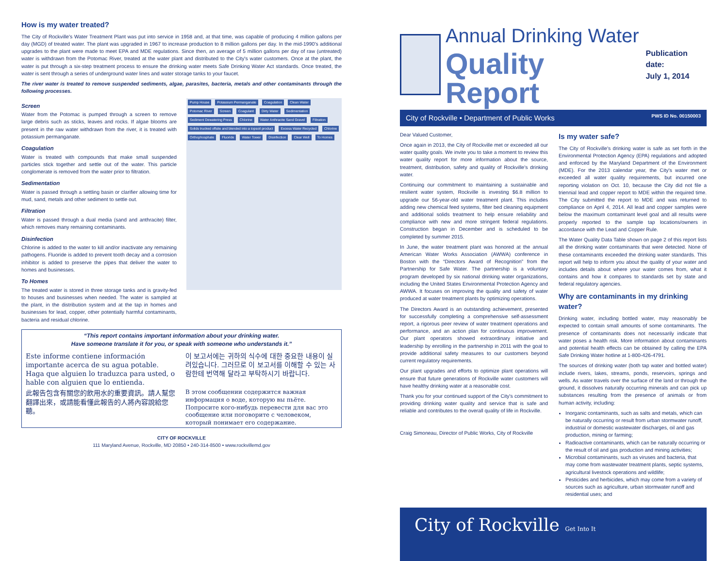How is my water treated?
The City of Rockville's Water Treatment Plant was put into service in 1958 and, at that time, was capable of producing 4 million gallons per day (MGD) of treated water. The plant was upgraded in 1967 to increase production to 8 million gallons per day. In the mid-1990's additional upgrades to the plant were made to meet EPA and MDE regulations. Since then, an average of 5 million gallons per day of raw (untreated) water is withdrawn from the Potomac River, treated at the water plant and distributed to the City's water customers. Once at the plant, the water is put through a six-step treatment process to ensure the drinking water meets Safe Drinking Water Act standards. Once treated, the water is sent through a series of underground water lines and water storage tanks to your faucet.
The river water is treated to remove suspended sediments, algae, parasites, bacteria, metals and other contaminants through the following processes.
Screen
Water from the Potomac is pumped through a screen to remove large debris such as sticks, leaves and rocks. If algae blooms are present in the raw water withdrawn from the river, it is treated with potassium permanganate.
Coagulation
Water is treated with compounds that make small suspended particles stick together and settle out of the water. This particle conglomerate is removed from the water prior to filtration.
Sedimentation
Water is passed through a settling basin or clarifier allowing time for mud, sand, metals and other sediment to settle out.
Filtration
Water is passed through a dual media (sand and anthracite) filter, which removes many remaining contaminants.
Disinfection
Chlorine is added to the water to kill and/or inactivate any remaining pathogens. Fluoride is added to prevent tooth decay and a corrosion inhibitor is added to preserve the pipes that deliver the water to homes and businesses.
To Homes
The treated water is stored in three storage tanks and is gravity-fed to houses and businesses when needed. The water is sampled at the plant, in the distribution system and at the tap in homes and businesses for lead, copper, other potentially harmful contaminants, bacteria and residual chlorine.
Pump House Potassium Permanganate Coagulation Clean Water Potomac River Screen Coagulant Dirty Water Sedimentation Sediment Dewatering Press Chlorine Water Anthracite Sand Gravel Filtration Solids trucked offsite and blended into a topsoil product Excess Water Recycled Chlorine Orthophosphate Fluoride Water Tower Disinfection Clear Well To Homes
“This report contains important information about your drinking water.
Have someone translate it for you, or speak with someone who understands it.”
Este informe contiene información importante acerca de su agua potable. Haga que alguien lo traduzca para usted, o hable con alguien que lo entienda.
이 보고서에는 귀하의 식수에 대한 중요한 내용이 실려있습니다. 그러므로 이 보고서를 이해할 수 있는 사람한테 번역해 달라고 부탁하시기 바랍니다.
此報告包含有關您的飲用水的重要資訊。請人幫您翻譯出來，或請能看懂此報告的人將內容說給您聽。
В этом сообщении содержится важная информация о воде, которую вы пьёте. Попросите кого-нибудь перевести для вас это сообщение или поговорите с человеком, который понимает его содержание.
CITY OF ROCKVILLE
111 Maryland Avenue, Rockville, MD 20850 • 240-314-8500 • www.rockvillemd.gov
Annual Drinking Water
Quality Report
Publication date:
July 1, 2014
City of Rockville • Department of Public Works PWS ID No. 00150003
Dear Valued Customer,
Once again in 2013, the City of Rockville met or exceeded all our water quality goals. We invite you to take a moment to review this water quality report for more information about the source, treatment, distribution, safety and quality of Rockville's drinking water.
Continuing our commitment to maintaining a sustainable and resilient water system, Rockville is investing $6.8 million to upgrade our 56-year-old water treatment plant. This includes adding new chemical feed systems, filter bed cleaning equipment and additional solids treatment to help ensure reliability and compliance with new and more stringent federal regulations. Construction began in December and is scheduled to be completed by summer 2015.
In June, the water treatment plant was honored at the annual American Water Works Association (AWWA) conference in Boston with the “Directors Award of Recognition” from the Partnership for Safe Water. The partnership is a voluntary program developed by six national drinking water organizations, including the United States Environmental Protection Agency and AWWA. It focuses on improving the quality and safety of water produced at water treatment plants by optimizing operations.
The Directors Award is an outstanding achievement, presented for successfully completing a comprehensive self-assessment report, a rigorous peer review of water treatment operations and performance, and an action plan for continuous improvement. Our plant operators showed extraordinary initiative and leadership by enrolling in the partnership in 2011 with the goal to provide additional safety measures to our customers beyond current regulatory requirements.
Our plant upgrades and efforts to optimize plant operations will ensure that future generations of Rockville water customers will have healthy drinking water at a reasonable cost.
Thank you for your continued support of the City's commitment to providing drinking water quality and service that is safe and reliable and contributes to the overall quality of life in Rockville.
Craig Simoneau, Director of Public Works, City of Rockville
Is my water safe?
The City of Rockville's drinking water is safe as set forth in the Environmental Protection Agency (EPA) regulations and adopted and enforced by the Maryland Department of the Environment (MDE). For the 2013 calendar year, the City's water met or exceeded all water quality requirements, but incurred one reporting violation on Oct. 10, because the City did not file a triennial lead and copper report to MDE within the required time. The City submitted the report to MDE and was returned to compliance on April 4, 2014. All lead and copper samples were below the maximum contaminant level goal and all results were properly reported to the sample tap locations/owners in accordance with the Lead and Copper Rule.
The Water Quality Data Table shown on page 2 of this report lists all the drinking water contaminants that were detected. None of these contaminants exceeded the drinking water standards. This report will help to inform you about the quality of your water and includes details about where your water comes from, what it contains and how it compares to standards set by state and federal regulatory agencies.
Why are contaminants in my drinking water?
Drinking water, including bottled water, may reasonably be expected to contain small amounts of some contaminants. The presence of contaminants does not necessarily indicate that water poses a health risk. More information about contaminants and potential health effects can be obtained by calling the EPA Safe Drinking Water hotline at 1-800-426-4791.
The sources of drinking water (both tap water and bottled water) include rivers, lakes, streams, ponds, reservoirs, springs and wells. As water travels over the surface of the land or through the ground, it dissolves naturally occurring minerals and can pick up substances resulting from the presence of animals or from human activity, including:
Inorganic contaminants, such as salts and metals, which can be naturally occurring or result from urban stormwater runoff, industrial or domestic wastewater discharges, oil and gas production, mining or farming;
Radioactive contaminants, which can be naturally occurring or the result of oil and gas production and mining activities;
Microbial contaminants, such as viruses and bacteria, that may come from wastewater treatment plants, septic systems, agricultural livestock operations and wildlife;
Pesticides and herbicides, which may come from a variety of sources such as agriculture, urban stormwater runoff and residential uses; and
City of Rockville Get Into It